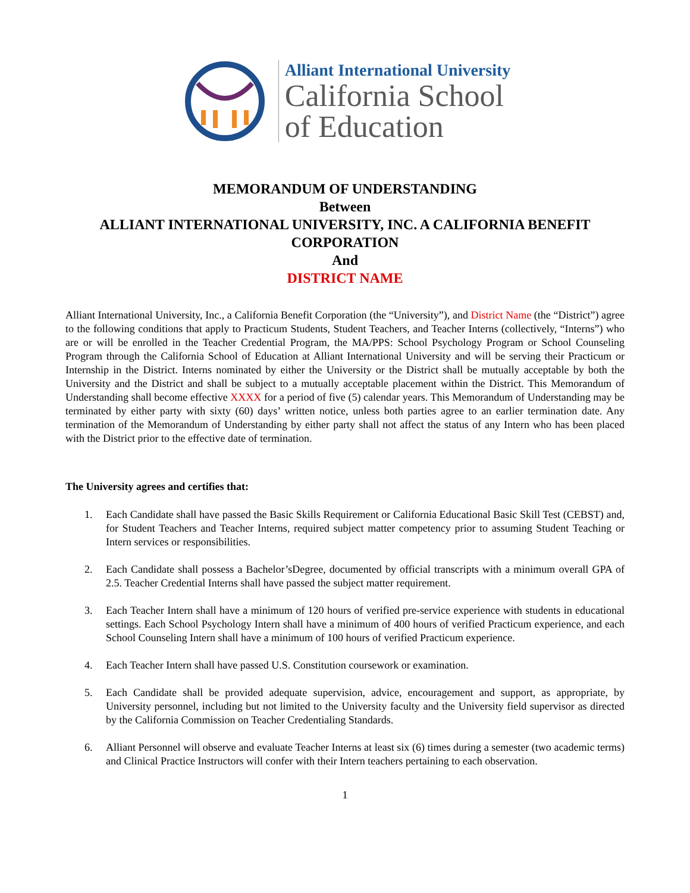Alliant International University
California School
of Education
MEMORANDUM OF UNDERSTANDING
Between
ALLIANT INTERNATIONAL UNIVERSITY, INC. A CALIFORNIA BENEFIT CORPORATION
And
DISTRICT NAME
Alliant International University, Inc., a California Benefit Corporation (the “University”), and District Name (the “District”) agree to the following conditions that apply to Practicum Students, Student Teachers, and Teacher Interns (collectively, “Interns”) who are or will be enrolled in the Teacher Credential Program, the MA/PPS: School Psychology Program or School Counseling Program through the California School of Education at Alliant International University and will be serving their Practicum or Internship in the District. Interns nominated by either the University or the District shall be mutually acceptable by both the University and the District and shall be subject to a mutually acceptable placement within the District. This Memorandum of Understanding shall become effective XXXX for a period of five (5) calendar years. This Memorandum of Understanding may be terminated by either party with sixty (60) days’ written notice, unless both parties agree to an earlier termination date. Any termination of the Memorandum of Understanding by either party shall not affect the status of any Intern who has been placed with the District prior to the effective date of termination.
The University agrees and certifies that:
1. Each Candidate shall have passed the Basic Skills Requirement or California Educational Basic Skill Test (CEBST) and, for Student Teachers and Teacher Interns, required subject matter competency prior to assuming Student Teaching or Intern services or responsibilities.
2. Each Candidate shall possess a Bachelor’sDegree, documented by official transcripts with a minimum overall GPA of 2.5. Teacher Credential Interns shall have passed the subject matter requirement.
3. Each Teacher Intern shall have a minimum of 120 hours of verified pre-service experience with students in educational settings. Each School Psychology Intern shall have a minimum of 400 hours of verified Practicum experience, and each School Counseling Intern shall have a minimum of 100 hours of verified Practicum experience.
4. Each Teacher Intern shall have passed U.S. Constitution coursework or examination.
5. Each Candidate shall be provided adequate supervision, advice, encouragement and support, as appropriate, by University personnel, including but not limited to the University faculty and the University field supervisor as directed by the California Commission on Teacher Credentialing Standards.
6. Alliant Personnel will observe and evaluate Teacher Interns at least six (6) times during a semester (two academic terms) and Clinical Practice Instructors will confer with their Intern teachers pertaining to each observation.
1